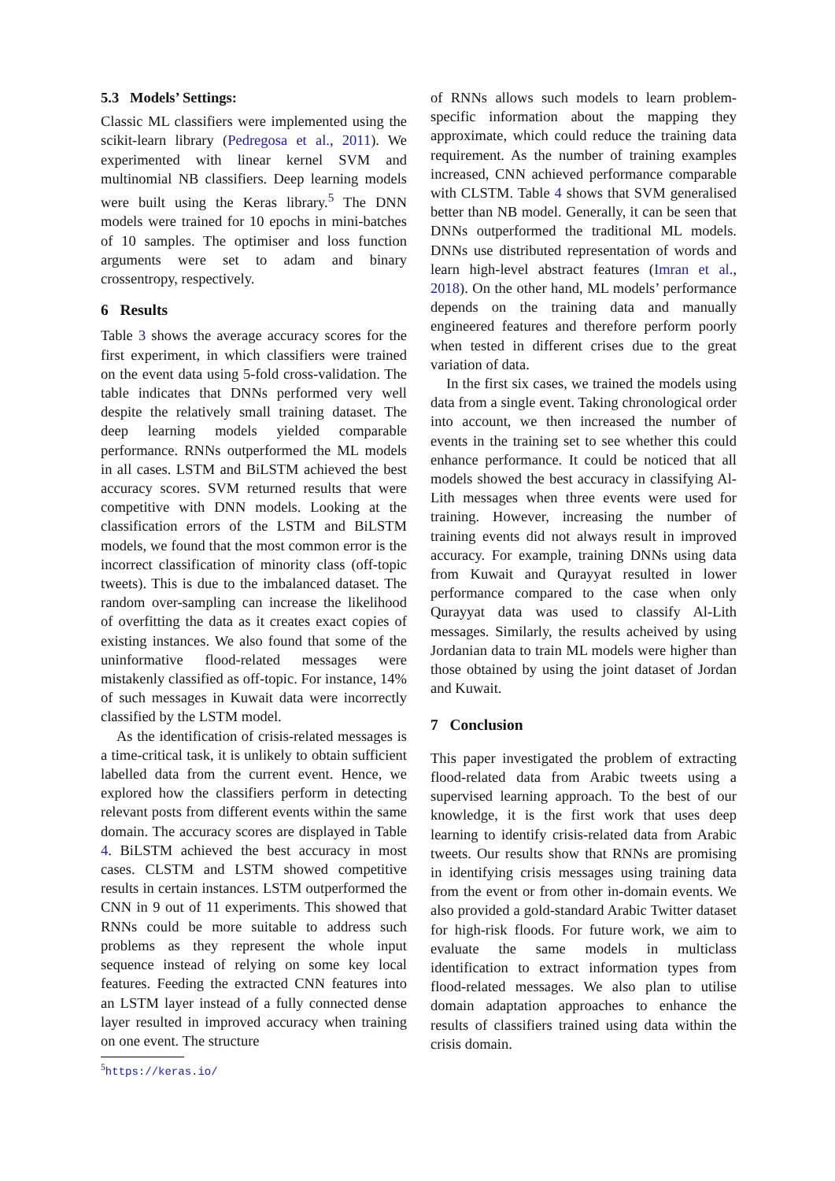5.3 Models’ Settings:
Classic ML classifiers were implemented using the scikit-learn library (Pedregosa et al., 2011). We experimented with linear kernel SVM and multinomial NB classifiers. Deep learning models were built using the Keras library.<sup>5</sup> The DNN models were trained for 10 epochs in mini-batches of 10 samples. The optimiser and loss function arguments were set to adam and binary crossentropy, respectively.
6 Results
Table 3 shows the average accuracy scores for the first experiment, in which classifiers were trained on the event data using 5-fold cross-validation. The table indicates that DNNs performed very well despite the relatively small training dataset. The deep learning models yielded comparable performance. RNNs outperformed the ML models in all cases. LSTM and BiLSTM achieved the best accuracy scores. SVM returned results that were competitive with DNN models. Looking at the classification errors of the LSTM and BiLSTM models, we found that the most common error is the incorrect classification of minority class (off-topic tweets). This is due to the imbalanced dataset. The random over-sampling can increase the likelihood of overfitting the data as it creates exact copies of existing instances. We also found that some of the uninformative flood-related messages were mistakenly classified as off-topic. For instance, 14% of such messages in Kuwait data were incorrectly classified by the LSTM model.
As the identification of crisis-related messages is a time-critical task, it is unlikely to obtain sufficient labelled data from the current event. Hence, we explored how the classifiers perform in detecting relevant posts from different events within the same domain. The accuracy scores are displayed in Table 4. BiLSTM achieved the best accuracy in most cases. CLSTM and LSTM showed competitive results in certain instances. LSTM outperformed the CNN in 9 out of 11 experiments. This showed that RNNs could be more suitable to address such problems as they represent the whole input sequence instead of relying on some key local features. Feeding the extracted CNN features into an LSTM layer instead of a fully connected dense layer resulted in improved accuracy when training on one event. The structure
<sup>5</sup> https://keras.io/
of RNNs allows such models to learn problem-specific information about the mapping they approximate, which could reduce the training data requirement. As the number of training examples increased, CNN achieved performance comparable with CLSTM. Table 4 shows that SVM generalised better than NB model. Generally, it can be seen that DNNs outperformed the traditional ML models. DNNs use distributed representation of words and learn high-level abstract features (Imran et al., 2018). On the other hand, ML models’ performance depends on the training data and manually engineered features and therefore perform poorly when tested in different crises due to the great variation of data.
In the first six cases, we trained the models using data from a single event. Taking chronological order into account, we then increased the number of events in the training set to see whether this could enhance performance. It could be noticed that all models showed the best accuracy in classifying Al-Lith messages when three events were used for training. However, increasing the number of training events did not always result in improved accuracy. For example, training DNNs using data from Kuwait and Qurayyat resulted in lower performance compared to the case when only Qurayyat data was used to classify Al-Lith messages. Similarly, the results acheived by using Jordanian data to train ML models were higher than those obtained by using the joint dataset of Jordan and Kuwait.
7 Conclusion
This paper investigated the problem of extracting flood-related data from Arabic tweets using a supervised learning approach. To the best of our knowledge, it is the first work that uses deep learning to identify crisis-related data from Arabic tweets. Our results show that RNNs are promising in identifying crisis messages using training data from the event or from other in-domain events. We also provided a gold-standard Arabic Twitter dataset for high-risk floods. For future work, we aim to evaluate the same models in multiclass identification to extract information types from flood-related messages. We also plan to utilise domain adaptation approaches to enhance the results of classifiers trained using data within the crisis domain.